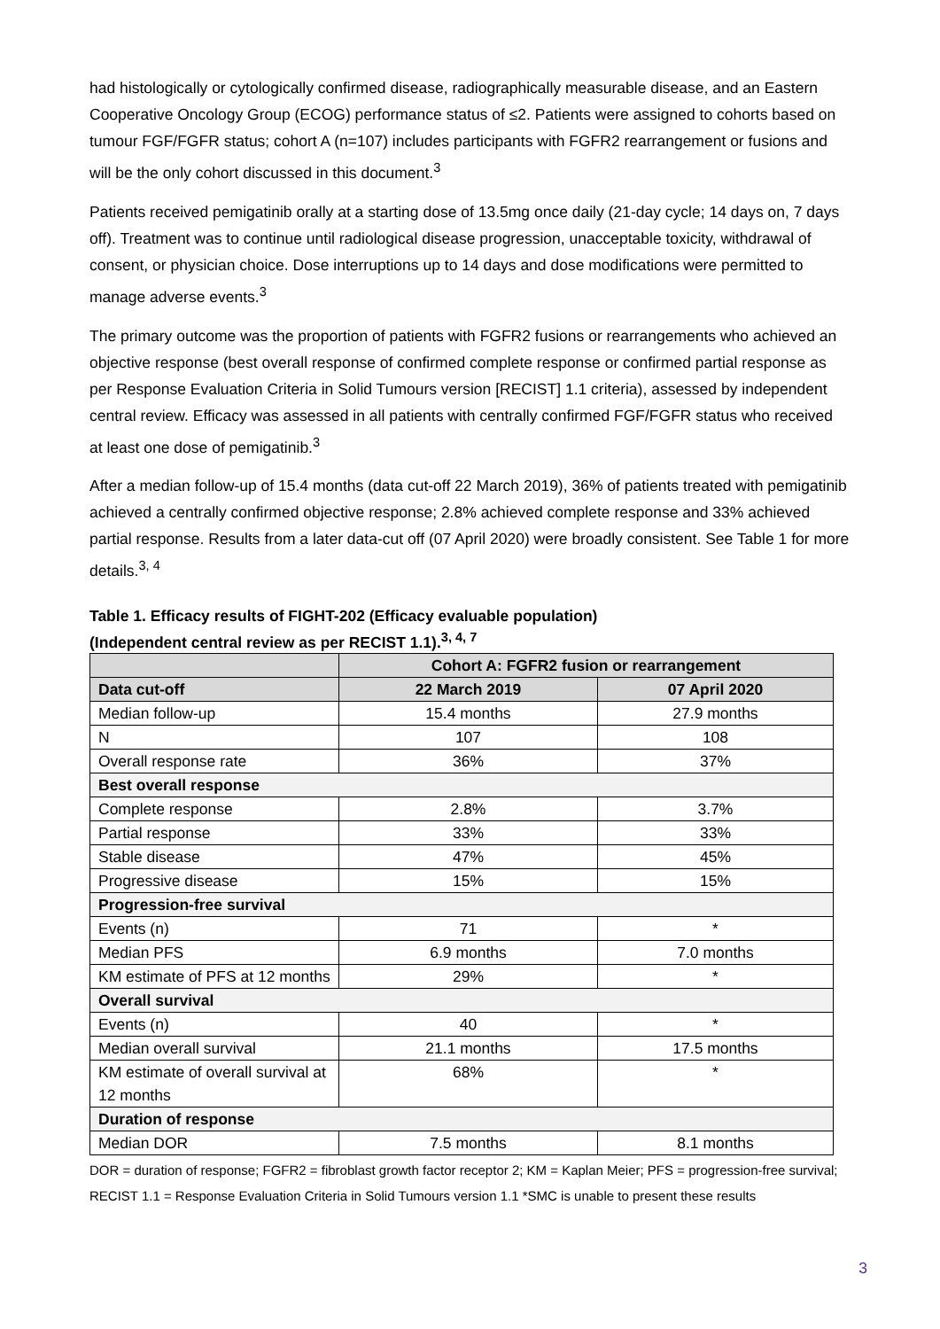had histologically or cytologically confirmed disease, radiographically measurable disease, and an Eastern Cooperative Oncology Group (ECOG) performance status of ≤2. Patients were assigned to cohorts based on tumour FGF/FGFR status; cohort A (n=107) includes participants with FGFR2 rearrangement or fusions and will be the only cohort discussed in this document.<sup>3</sup>
Patients received pemigatinib orally at a starting dose of 13.5mg once daily (21-day cycle; 14 days on, 7 days off). Treatment was to continue until radiological disease progression, unacceptable toxicity, withdrawal of consent, or physician choice. Dose interruptions up to 14 days and dose modifications were permitted to manage adverse events.<sup>3</sup>
The primary outcome was the proportion of patients with FGFR2 fusions or rearrangements who achieved an objective response (best overall response of confirmed complete response or confirmed partial response as per Response Evaluation Criteria in Solid Tumours version [RECIST] 1.1 criteria), assessed by independent central review. Efficacy was assessed in all patients with centrally confirmed FGF/FGFR status who received at least one dose of pemigatinib.<sup>3</sup>
After a median follow-up of 15.4 months (data cut-off 22 March 2019), 36% of patients treated with pemigatinib achieved a centrally confirmed objective response; 2.8% achieved complete response and 33% achieved partial response. Results from a later data-cut off (07 April 2020) were broadly consistent. See Table 1 for more details.<sup>3, 4</sup>
Table 1. Efficacy results of FIGHT-202 (Efficacy evaluable population)
(Independent central review as per RECIST 1.1).<sup>3, 4, 7</sup>
| | Cohort A: FGFR2 fusion or rearrangement | |
| --- | --- | --- |
| Data cut-off | 22 March 2019 | 07 April 2020 |
| Median follow-up | 15.4 months | 27.9 months |
| N | 107 | 108 |
| Overall response rate | 36% | 37% |
| Best overall response | | |
| Complete response | 2.8% | 3.7% |
| Partial response | 33% | 33% |
| Stable disease | 47% | 45% |
| Progressive disease | 15% | 15% |
| Progression-free survival | | |
| Events (n) | 71 | * |
| Median PFS | 6.9 months | 7.0 months |
| KM estimate of PFS at 12 months | 29% | * |
| Overall survival | | |
| Events (n) | 40 | * |
| Median overall survival | 21.1 months | 17.5 months |
| KM estimate of overall survival at 12 months | 68% | * |
| Duration of response | | |
| Median DOR | 7.5 months | 8.1 months |
DOR = duration of response; FGFR2 = fibroblast growth factor receptor 2; KM = Kaplan Meier; PFS = progression-free survival; RECIST 1.1 = Response Evaluation Criteria in Solid Tumours version 1.1 *SMC is unable to present these results
3